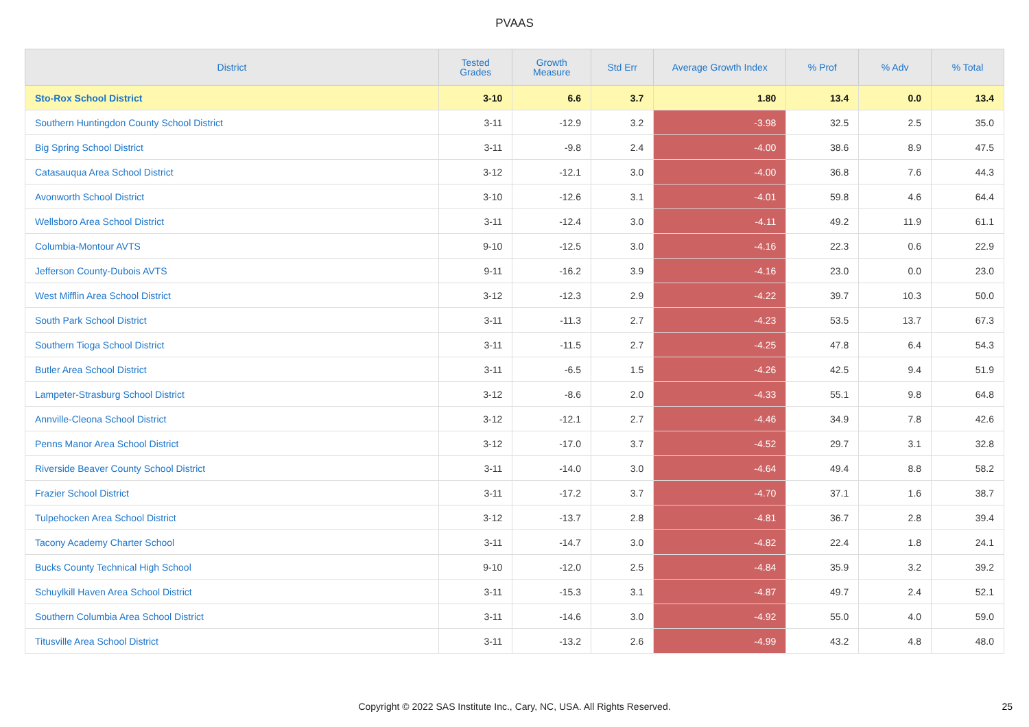PVAAS
| District | Tested Grades | Growth Measure | Std Err | Average Growth Index | % Prof | % Adv | % Total |
| --- | --- | --- | --- | --- | --- | --- | --- |
| Sto-Rox School District | 3-10 | 6.6 | 3.7 | 1.80 | 13.4 | 0.0 | 13.4 |
| Southern Huntingdon County School District | 3-11 | -12.9 | 3.2 | -3.98 | 32.5 | 2.5 | 35.0 |
| Big Spring School District | 3-11 | -9.8 | 2.4 | -4.00 | 38.6 | 8.9 | 47.5 |
| Catasauqua Area School District | 3-12 | -12.1 | 3.0 | -4.00 | 36.8 | 7.6 | 44.3 |
| Avonworth School District | 3-10 | -12.6 | 3.1 | -4.01 | 59.8 | 4.6 | 64.4 |
| Wellsboro Area School District | 3-11 | -12.4 | 3.0 | -4.11 | 49.2 | 11.9 | 61.1 |
| Columbia-Montour AVTS | 9-10 | -12.5 | 3.0 | -4.16 | 22.3 | 0.6 | 22.9 |
| Jefferson County-Dubois AVTS | 9-11 | -16.2 | 3.9 | -4.16 | 23.0 | 0.0 | 23.0 |
| West Mifflin Area School District | 3-12 | -12.3 | 2.9 | -4.22 | 39.7 | 10.3 | 50.0 |
| South Park School District | 3-11 | -11.3 | 2.7 | -4.23 | 53.5 | 13.7 | 67.3 |
| Southern Tioga School District | 3-11 | -11.5 | 2.7 | -4.25 | 47.8 | 6.4 | 54.3 |
| Butler Area School District | 3-11 | -6.5 | 1.5 | -4.26 | 42.5 | 9.4 | 51.9 |
| Lampeter-Strasburg School District | 3-12 | -8.6 | 2.0 | -4.33 | 55.1 | 9.8 | 64.8 |
| Annville-Cleona School District | 3-12 | -12.1 | 2.7 | -4.46 | 34.9 | 7.8 | 42.6 |
| Penns Manor Area School District | 3-12 | -17.0 | 3.7 | -4.52 | 29.7 | 3.1 | 32.8 |
| Riverside Beaver County School District | 3-11 | -14.0 | 3.0 | -4.64 | 49.4 | 8.8 | 58.2 |
| Frazier School District | 3-11 | -17.2 | 3.7 | -4.70 | 37.1 | 1.6 | 38.7 |
| Tulpehocken Area School District | 3-12 | -13.7 | 2.8 | -4.81 | 36.7 | 2.8 | 39.4 |
| Tacony Academy Charter School | 3-11 | -14.7 | 3.0 | -4.82 | 22.4 | 1.8 | 24.1 |
| Bucks County Technical High School | 9-10 | -12.0 | 2.5 | -4.84 | 35.9 | 3.2 | 39.2 |
| Schuylkill Haven Area School District | 3-11 | -15.3 | 3.1 | -4.87 | 49.7 | 2.4 | 52.1 |
| Southern Columbia Area School District | 3-11 | -14.6 | 3.0 | -4.92 | 55.0 | 4.0 | 59.0 |
| Titusville Area School District | 3-11 | -13.2 | 2.6 | -4.99 | 43.2 | 4.8 | 48.0 |
Copyright © 2022 SAS Institute Inc., Cary, NC, USA. All Rights Reserved. 25